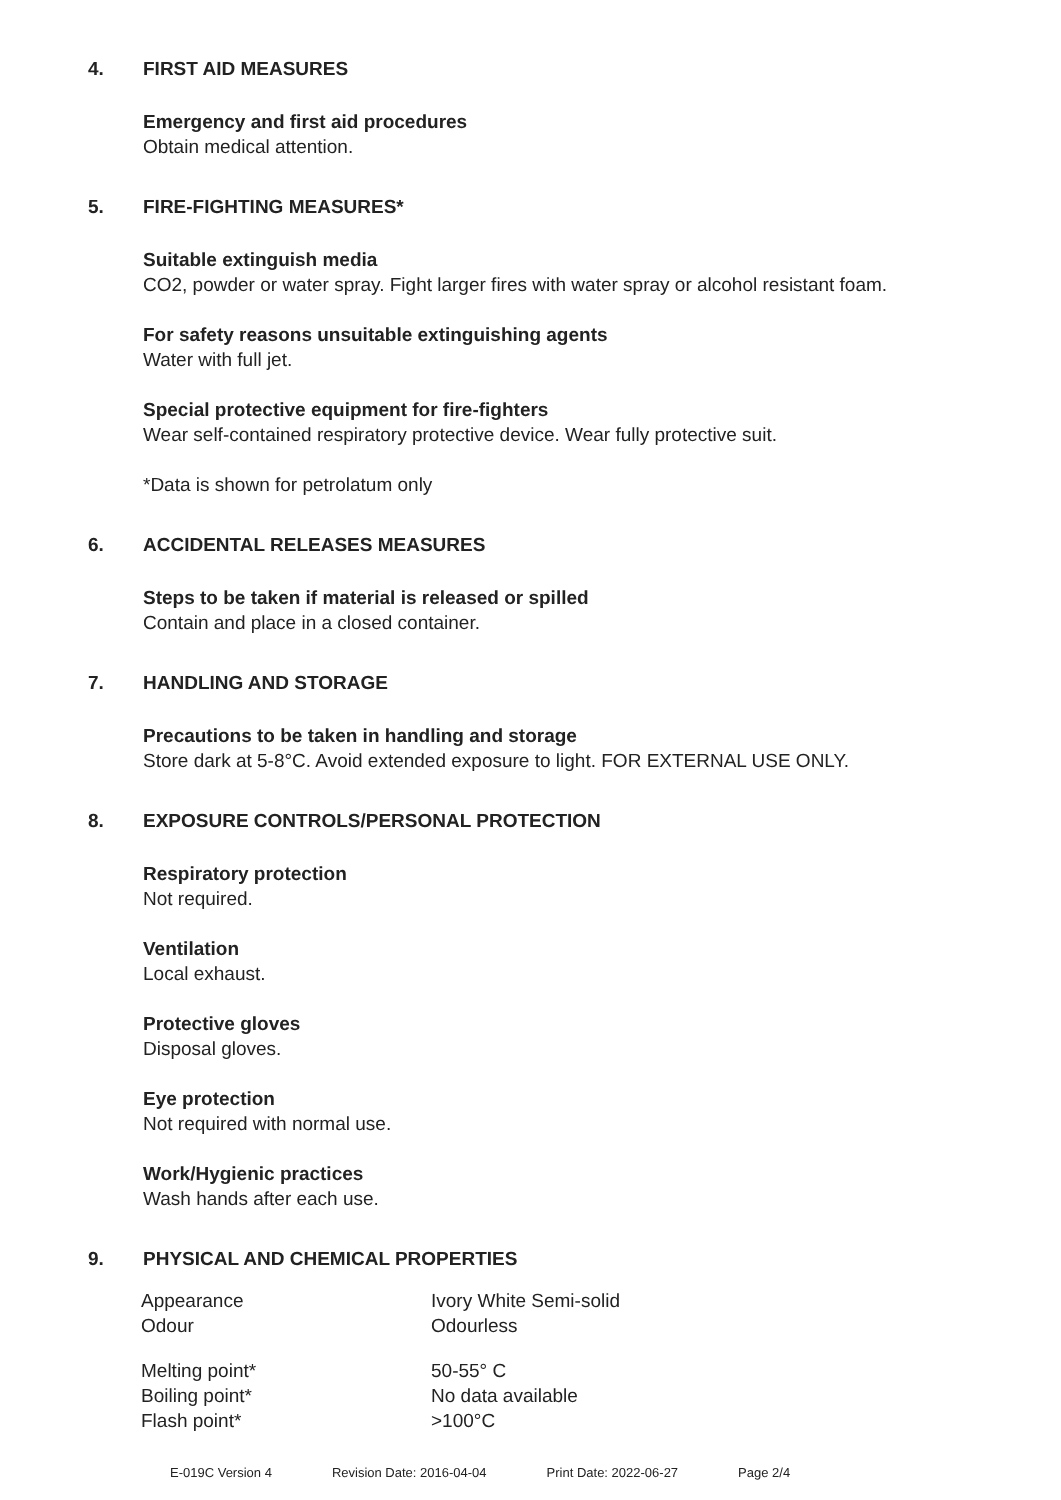4. FIRST AID MEASURES
Emergency and first aid procedures
Obtain medical attention.
5. FIRE-FIGHTING MEASURES*
Suitable extinguish media
CO2, powder or water spray. Fight larger fires with water spray or alcohol resistant foam.
For safety reasons unsuitable extinguishing agents
Water with full jet.
Special protective equipment for fire-fighters
Wear self-contained respiratory protective device. Wear fully protective suit.
*Data is shown for petrolatum only
6. ACCIDENTAL RELEASES MEASURES
Steps to be taken if material is released or spilled
Contain and place in a closed container.
7. HANDLING AND STORAGE
Precautions to be taken in handling and storage
Store dark at 5-8°C. Avoid extended exposure to light. FOR EXTERNAL USE ONLY.
8. EXPOSURE CONTROLS/PERSONAL PROTECTION
Respiratory protection
Not required.
Ventilation
Local exhaust.
Protective gloves
Disposal gloves.
Eye protection
Not required with normal use.
Work/Hygienic practices
Wash hands after each use.
9. PHYSICAL AND CHEMICAL PROPERTIES
| Appearance | Ivory White Semi-solid |
| Odour | Odourless |
| Melting point* | 50-55° C |
| Boiling point* | No data available |
| Flash point* | >100°C |
E-019C Version 4 Revision Date: 2016-04-04 Print Date: 2022-06-27 Page 2/4